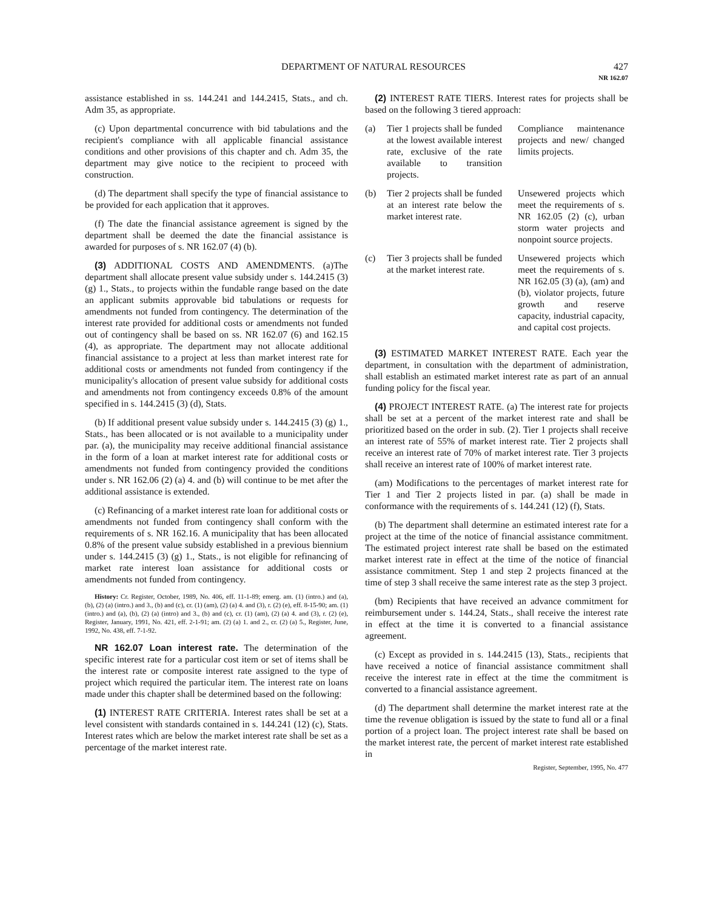DEPARTMENT OF NATURAL RESOURCES 427
NR 162.07
assistance established in ss. 144.241 and 144.2415, Stats., and ch. Adm 35, as appropriate.
(c) Upon departmental concurrence with bid tabulations and the recipient's compliance with all applicable financial assistance conditions and other provisions of this chapter and ch. Adm 35, the department may give notice to the recipient to proceed with construction.
(d) The department shall specify the type of financial assistance to be provided for each application that it approves.
(f) The date the financial assistance agreement is signed by the department shall be deemed the date the financial assistance is awarded for purposes of s. NR 162.07 (4) (b).
(3) ADDITIONAL COSTS AND AMENDMENTS. (a)The department shall allocate present value subsidy under s. 144.2415 (3) (g) 1., Stats., to projects within the fundable range based on the date an applicant submits approvable bid tabulations or requests for amendments not funded from contingency. The determination of the interest rate provided for additional costs or amendments not funded out of contingency shall be based on ss. NR 162.07 (6) and 162.15 (4), as appropriate. The department may not allocate additional financial assistance to a project at less than market interest rate for additional costs or amendments not funded from contingency if the municipality's allocation of present value subsidy for additional costs and amendments not from contingency exceeds 0.8% of the amount specified in s. 144.2415 (3) (d), Stats.
(b) If additional present value subsidy under s. 144.2415 (3) (g) 1., Stats., has been allocated or is not available to a municipality under par. (a), the municipality may receive additional financial assistance in the form of a loan at market interest rate for additional costs or amendments not funded from contingency provided the conditions under s. NR 162.06 (2) (a) 4. and (b) will continue to be met after the additional assistance is extended.
(c) Refinancing of a market interest rate loan for additional costs or amendments not funded from contingency shall conform with the requirements of s. NR 162.16. A municipality that has been allocated 0.8% of the present value subsidy established in a previous biennium under s. 144.2415 (3) (g) 1., Stats., is not eligible for refinancing of market rate interest loan assistance for additional costs or amendments not funded from contingency.
History: Cr. Register, October, 1989, No. 406, eff. 11-1-89; emerg. am. (1) (intro.) and (a), (b), (2) (a) (intro.) and 3., (b) and (c), cr. (1) (am), (2) (a) 4. and (3), r. (2) (e), eff. 8-15-90; am. (1) (intro.) and (a), (b), (2) (a) (intro) and 3., (b) and (c), cr. (1) (am), (2) (a) 4. and (3), r. (2) (e), Register, January, 1991, No. 421, eff. 2-1-91; am. (2) (a) 1. and 2., cr. (2) (a) 5., Register, June, 1992, No. 438, eff. 7-1-92.
NR 162.07 Loan interest rate. The determination of the specific interest rate for a particular cost item or set of items shall be the interest rate or composite interest rate assigned to the type of project which required the particular item. The interest rate on loans made under this chapter shall be determined based on the following:
(1) INTEREST RATE CRITERIA. Interest rates shall be set at a level consistent with standards contained in s. 144.241 (12) (c), Stats. Interest rates which are below the market interest rate shall be set as a percentage of the market interest rate.
(2) INTEREST RATE TIERS. Interest rates for projects shall be based on the following 3 tiered approach:
| (a) | Tier 1 projects shall be funded at the lowest available interest rate, exclusive of the rate available to transition projects. | Compliance maintenance projects and new/ changed limits projects. |
| (b) | Tier 2 projects shall be funded at an interest rate below the market interest rate. | Unsewered projects which meet the requirements of s. NR 162.05 (2) (c), urban storm water projects and nonpoint source projects. |
| (c) | Tier 3 projects shall be funded at the market interest rate. | Unsewered projects which meet the requirements of s. NR 162.05 (3) (a), (am) and (b), violator projects, future growth and reserve capacity, industrial capacity, and capital cost projects. |
(3) ESTIMATED MARKET INTEREST RATE. Each year the department, in consultation with the department of administration, shall establish an estimated market interest rate as part of an annual funding policy for the fiscal year.
(4) PROJECT INTEREST RATE. (a) The interest rate for projects shall be set at a percent of the market interest rate and shall be prioritized based on the order in sub. (2). Tier 1 projects shall receive an interest rate of 55% of market interest rate. Tier 2 projects shall receive an interest rate of 70% of market interest rate. Tier 3 projects shall receive an interest rate of 100% of market interest rate.
(am) Modifications to the percentages of market interest rate for Tier 1 and Tier 2 projects listed in par. (a) shall be made in conformance with the requirements of s. 144.241 (12) (f), Stats.
(b) The department shall determine an estimated interest rate for a project at the time of the notice of financial assistance commitment. The estimated project interest rate shall be based on the estimated market interest rate in effect at the time of the notice of financial assistance commitment. Step 1 and step 2 projects financed at the time of step 3 shall receive the same interest rate as the step 3 project.
(bm) Recipients that have received an advance commitment for reimbursement under s. 144.24, Stats., shall receive the interest rate in effect at the time it is converted to a financial assistance agreement.
(c) Except as provided in s. 144.2415 (13), Stats., recipients that have received a notice of financial assistance commitment shall receive the interest rate in effect at the time the commitment is converted to a financial assistance agreement.
(d) The department shall determine the market interest rate at the time the revenue obligation is issued by the state to fund all or a final portion of a project loan. The project interest rate shall be based on the market interest rate, the percent of market interest rate established in
Register, September, 1995, No. 477